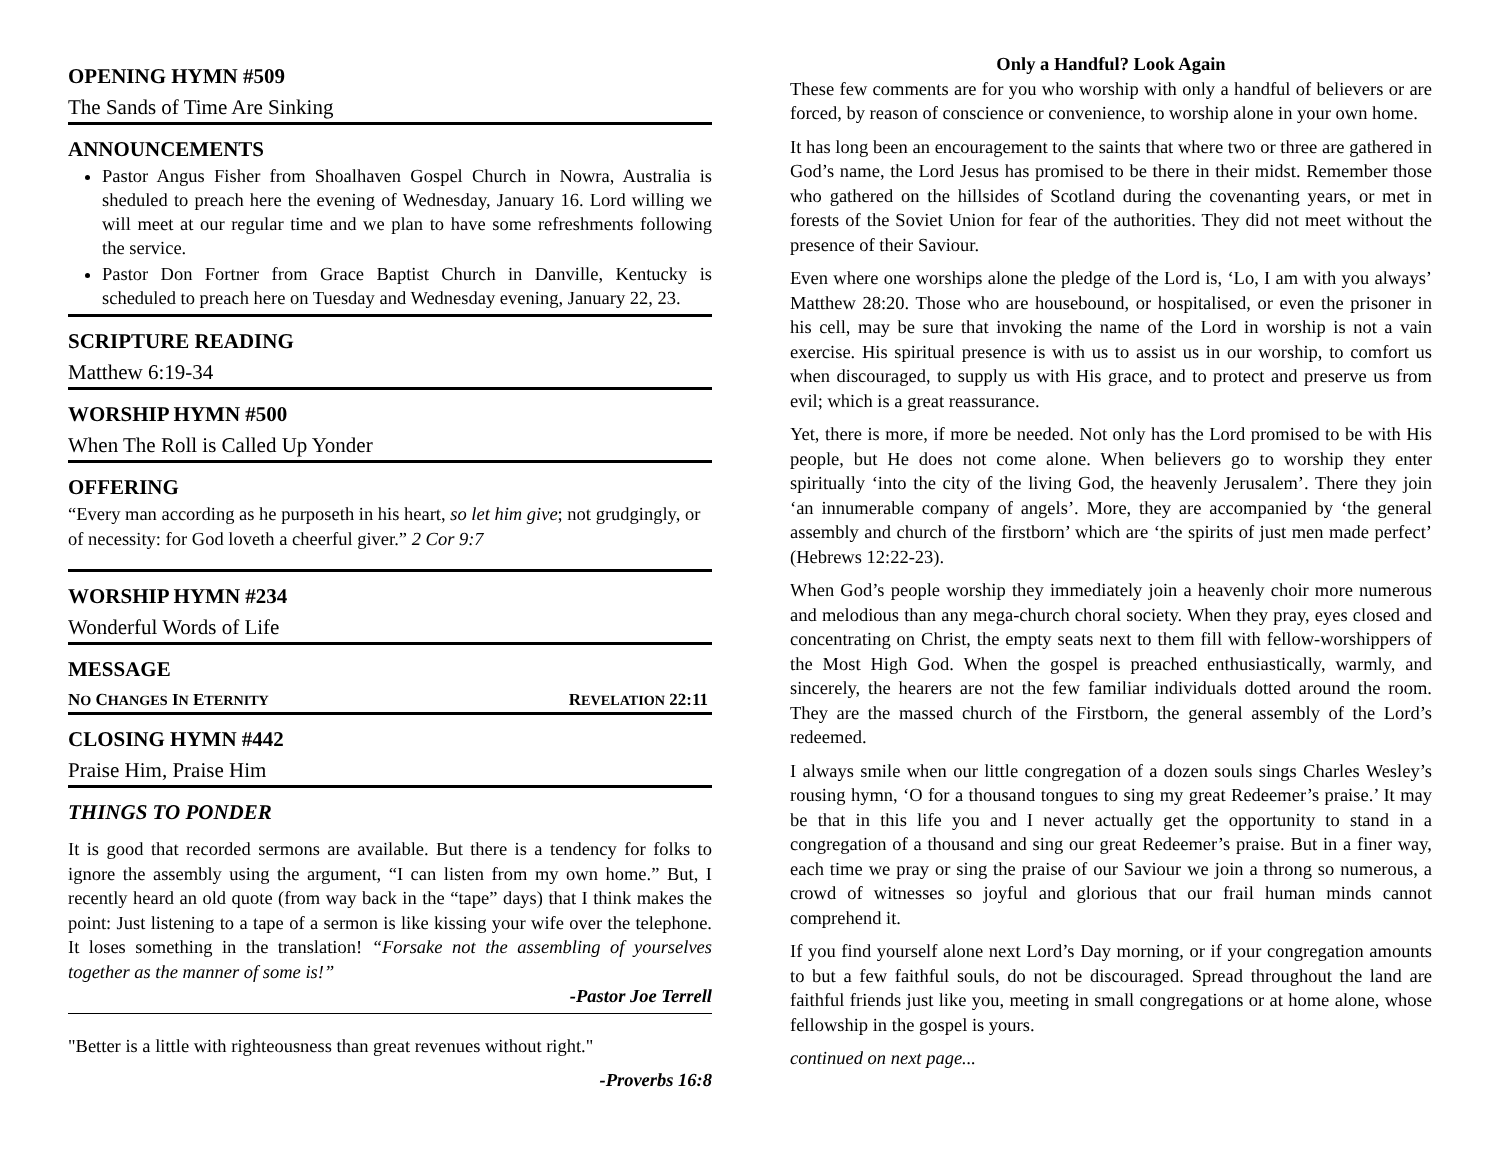OPENING HYMN #509
The Sands of Time Are Sinking
ANNOUNCEMENTS
Pastor Angus Fisher from Shoalhaven Gospel Church in Nowra, Australia is sheduled to preach here the evening of Wednesday, January 16. Lord willing we will meet at our regular time and we plan to have some refreshments following the service.
Pastor Don Fortner from Grace Baptist Church in Danville, Kentucky is scheduled to preach here on Tuesday and Wednesday evening, January 22, 23.
SCRIPTURE READING
Matthew 6:19-34
WORSHIP HYMN #500
When The Roll is Called Up Yonder
OFFERING
“Every man according as he purposeth in his heart, so let him give; not grudgingly, or of necessity: for God loveth a cheerful giver.” 2 Cor 9:7
WORSHIP HYMN #234
Wonderful Words of Life
MESSAGE
NO CHANGES IN ETERNITY REVELATION 22:11
CLOSING HYMN #442
Praise Him, Praise Him
THINGS TO PONDER
It is good that recorded sermons are available. But there is a tendency for folks to ignore the assembly using the argument, “I can listen from my own home.” But, I recently heard an old quote (from way back in the “tape” days) that I think makes the point: Just listening to a tape of a sermon is like kissing your wife over the telephone. It loses something in the translation! “Forsake not the assembling of yourselves together as the manner of some is!”
-Pastor Joe Terrell
"Better is a little with righteousness than great revenues without right."
-Proverbs 16:8
Only a Handful? Look Again
These few comments are for you who worship with only a handful of believers or are forced, by reason of conscience or convenience, to worship alone in your own home.
It has long been an encouragement to the saints that where two or three are gathered in God’s name, the Lord Jesus has promised to be there in their midst. Remember those who gathered on the hillsides of Scotland during the covenanting years, or met in forests of the Soviet Union for fear of the authorities. They did not meet without the presence of their Saviour.
Even where one worships alone the pledge of the Lord is, ‘Lo, I am with you always’ Matthew 28:20. Those who are housebound, or hospitalised, or even the prisoner in his cell, may be sure that invoking the name of the Lord in worship is not a vain exercise. His spiritual presence is with us to assist us in our worship, to comfort us when discouraged, to supply us with His grace, and to protect and preserve us from evil; which is a great reassurance.
Yet, there is more, if more be needed. Not only has the Lord promised to be with His people, but He does not come alone. When believers go to worship they enter spiritually ‘into the city of the living God, the heavenly Jerusalem’. There they join ‘an innumerable company of angels’. More, they are accompanied by ‘the general assembly and church of the firstborn’ which are ‘the spirits of just men made perfect’ (Hebrews 12:22-23).
When God’s people worship they immediately join a heavenly choir more numerous and melodious than any mega-church choral society. When they pray, eyes closed and concentrating on Christ, the empty seats next to them fill with fellow-worshippers of the Most High God. When the gospel is preached enthusiastically, warmly, and sincerely, the hearers are not the few familiar individuals dotted around the room. They are the massed church of the Firstborn, the general assembly of the Lord’s redeemed.
I always smile when our little congregation of a dozen souls sings Charles Wesley’s rousing hymn, ‘O for a thousand tongues to sing my great Redeemer’s praise.’ It may be that in this life you and I never actually get the opportunity to stand in a congregation of a thousand and sing our great Redeemer’s praise. But in a finer way, each time we pray or sing the praise of our Saviour we join a throng so numerous, a crowd of witnesses so joyful and glorious that our frail human minds cannot comprehend it.
If you find yourself alone next Lord’s Day morning, or if your congregation amounts to but a few faithful souls, do not be discouraged. Spread throughout the land are faithful friends just like you, meeting in small congregations or at home alone, whose fellowship in the gospel is yours.
continued on next page...